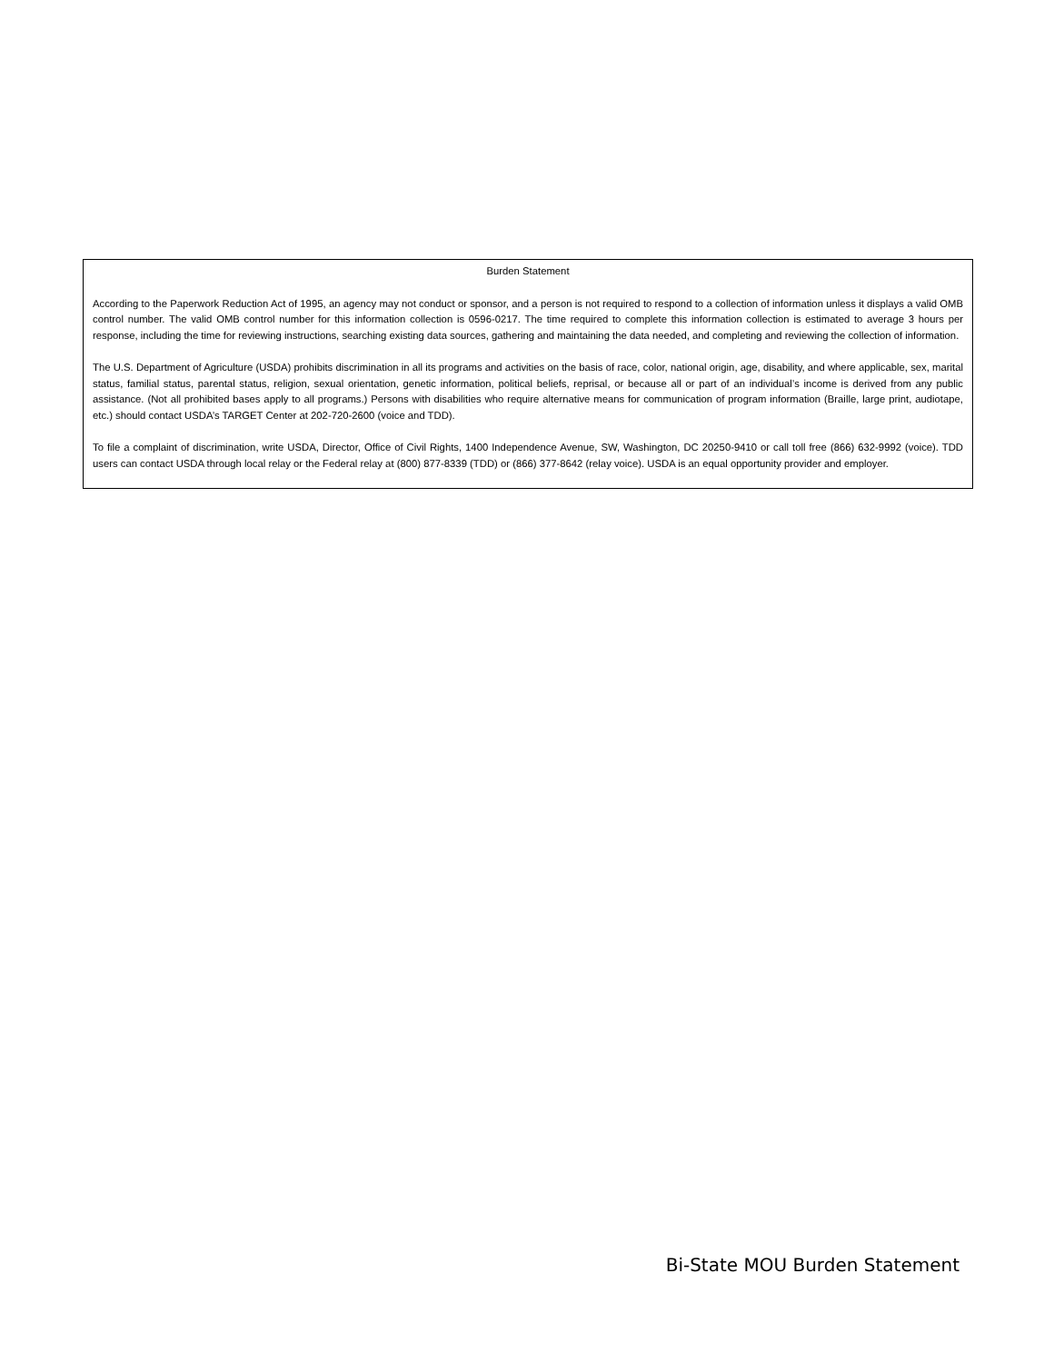Burden Statement
According to the Paperwork Reduction Act of 1995, an agency may not conduct or sponsor, and a person is not required to respond to a collection of information unless it displays a valid OMB control number. The valid OMB control number for this information collection is 0596-0217. The time required to complete this information collection is estimated to average 3 hours per response, including the time for reviewing instructions, searching existing data sources, gathering and maintaining the data needed, and completing and reviewing the collection of information.
The U.S. Department of Agriculture (USDA) prohibits discrimination in all its programs and activities on the basis of race, color, national origin, age, disability, and where applicable, sex, marital status, familial status, parental status, religion, sexual orientation, genetic information, political beliefs, reprisal, or because all or part of an individual’s income is derived from any public assistance. (Not all prohibited bases apply to all programs.) Persons with disabilities who require alternative means for communication of program information (Braille, large print, audiotape, etc.) should contact USDA’s TARGET Center at 202-720-2600 (voice and TDD).
To file a complaint of discrimination, write USDA, Director, Office of Civil Rights, 1400 Independence Avenue, SW, Washington, DC 20250-9410 or call toll free (866) 632-9992 (voice). TDD users can contact USDA through local relay or the Federal relay at (800) 877-8339 (TDD) or (866) 377-8642 (relay voice). USDA is an equal opportunity provider and employer.
Bi-State MOU Burden Statement